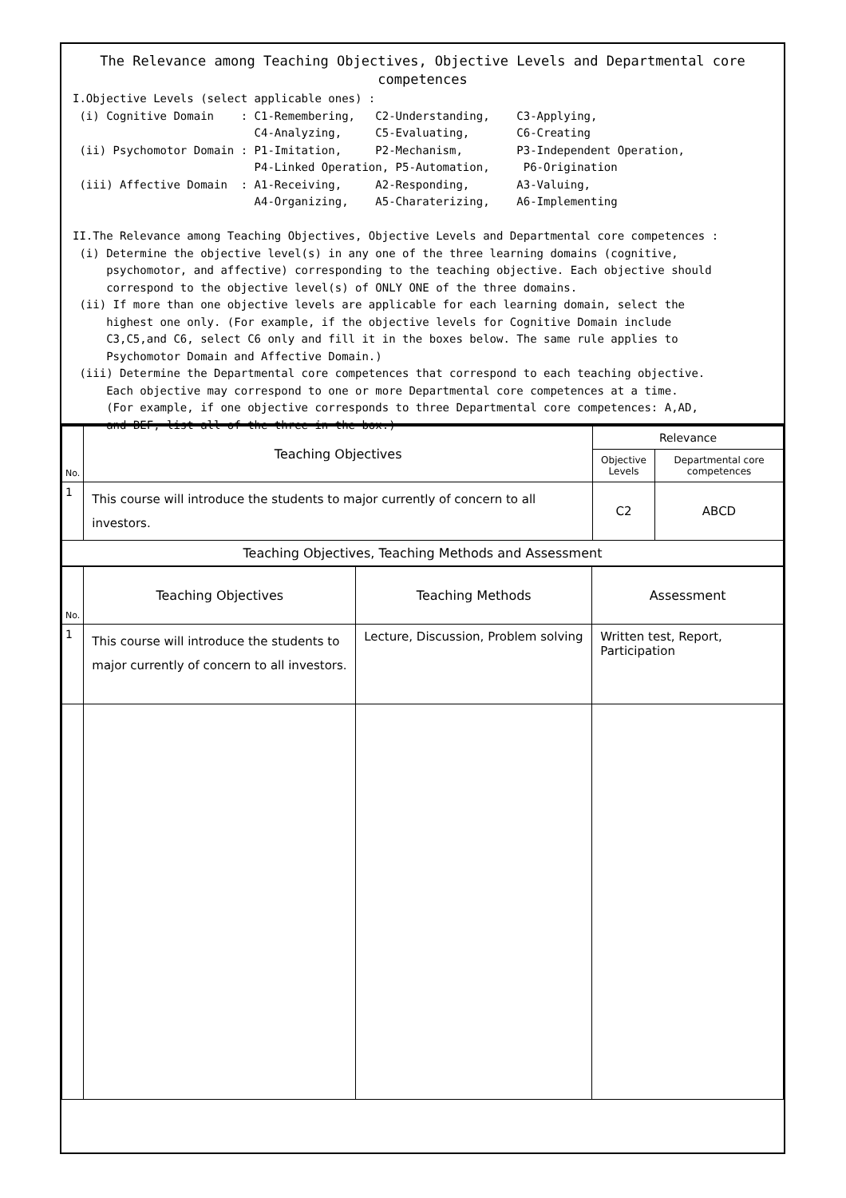The Relevance among Teaching Objectives, Objective Levels and Departmental core competences
I.Objective Levels (select applicable ones) :
 (i) Cognitive Domain    : C1-Remembering,   C2-Understanding,    C3-Applying,
                           C4-Analyzing,     C5-Evaluating,       C6-Creating
 (ii) Psychomotor Domain : P1-Imitation,     P2-Mechanism,        P3-Independent Operation,
                           P4-Linked Operation, P5-Automation,     P6-Origination
 (iii) Affective Domain  : A1-Receiving,     A2-Responding,       A3-Valuing,
                           A4-Organizing,    A5-Charaterizing,    A6-Implementing

II.The Relevance among Teaching Objectives, Objective Levels and Departmental core competences :
 (i) Determine the objective level(s) in any one of the three learning domains (cognitive,
     psychomotor, and affective) corresponding to the teaching objective. Each objective should
     correspond to the objective level(s) of ONLY ONE of the three domains.
 (ii) If more than one objective levels are applicable for each learning domain, select the
     highest one only. (For example, if the objective levels for Cognitive Domain include
     C3,C5,and C6, select C6 only and fill it in the boxes below. The same rule applies to
     Psychomotor Domain and Affective Domain.)
 (iii) Determine the Departmental core competences that correspond to each teaching objective.
     Each objective may correspond to one or more Departmental core competences at a time.
     (For example, if one objective corresponds to three Departmental core competences: A,AD,
     and BEF, list all of the three in the box.)
| No. | Teaching Objectives | Relevance | |
| --- | --- | --- | --- |
| | | Objective Levels | Departmental core competences |
| 1 | This course will introduce the students to major currently of concern to all investors. | C2 | ABCD |
| Teaching Objectives, Teaching Methods and Assessment | | | |
| No. | Teaching Objectives | Teaching Methods | Assessment |
| --- | --- | --- | --- |
| 1 | This course will introduce the students to major currently of concern to all investors. | Lecture, Discussion, Problem solving | Written test, Report, Participation |